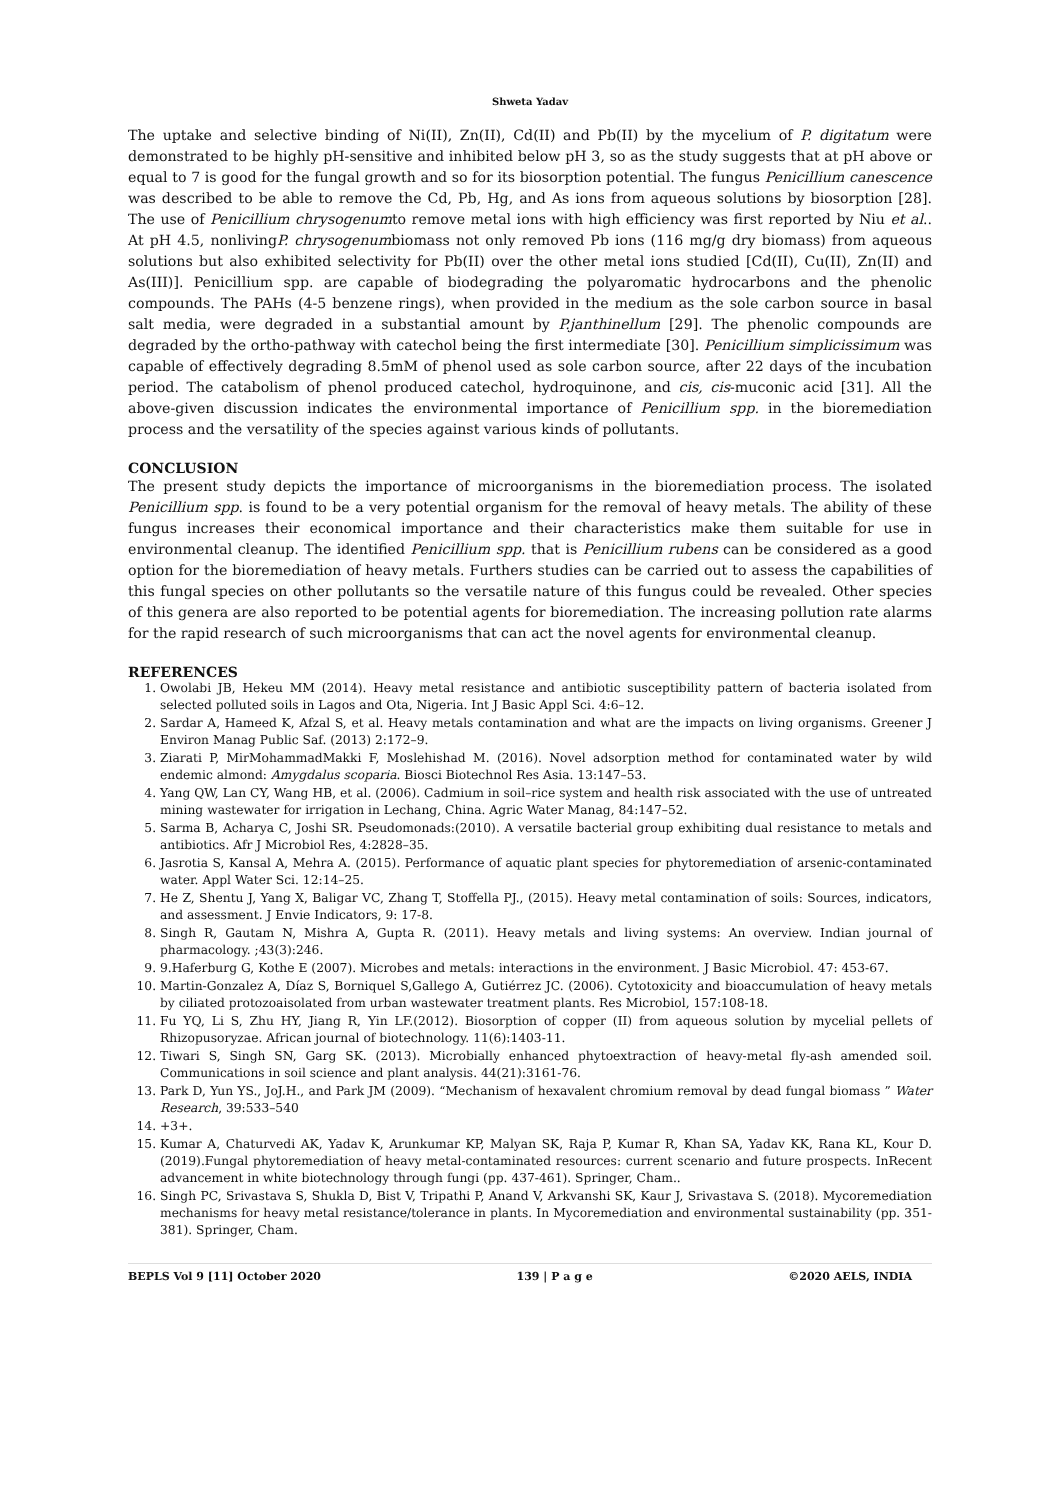Shweta Yadav
The uptake and selective binding of Ni(II), Zn(II), Cd(II) and Pb(II) by the mycelium of P. digitatum were demonstrated to be highly pH-sensitive and inhibited below pH 3, so as the study suggests that at pH above or equal to 7 is good for the fungal growth and so for its biosorption potential. The fungus Penicillium canescence was described to be able to remove the Cd, Pb, Hg, and As ions from aqueous solutions by biosorption [28]. The use of Penicillium chrysogenumto remove metal ions with high efficiency was first reported by Niu et al.. At pH 4.5, nonlivingP. chrysogenumbiomass not only removed Pb ions (116 mg/g dry biomass) from aqueous solutions but also exhibited selectivity for Pb(II) over the other metal ions studied [Cd(II), Cu(II), Zn(II) and As(III)]. Penicillium spp. are capable of biodegrading the polyaromatic hydrocarbons and the phenolic compounds. The PAHs (4-5 benzene rings), when provided in the medium as the sole carbon source in basal salt media, were degraded in a substantial amount by P.janthinellum [29]. The phenolic compounds are degraded by the ortho-pathway with catechol being the first intermediate [30]. Penicillium simplicissimum was capable of effectively degrading 8.5mM of phenol used as sole carbon source, after 22 days of the incubation period. The catabolism of phenol produced catechol, hydroquinone, and cis, cis-muconic acid [31]. All the above-given discussion indicates the environmental importance of Penicillium spp. in the bioremediation process and the versatility of the species against various kinds of pollutants.
CONCLUSION
The present study depicts the importance of microorganisms in the bioremediation process. The isolated Penicillium spp. is found to be a very potential organism for the removal of heavy metals. The ability of these fungus increases their economical importance and their characteristics make them suitable for use in environmental cleanup. The identified Penicillium spp. that is Penicillium rubens can be considered as a good option for the bioremediation of heavy metals. Furthers studies can be carried out to assess the capabilities of this fungal species on other pollutants so the versatile nature of this fungus could be revealed. Other species of this genera are also reported to be potential agents for bioremediation. The increasing pollution rate alarms for the rapid research of such microorganisms that can act the novel agents for environmental cleanup.
REFERENCES
1. Owolabi JB, Hekeu MM (2014). Heavy metal resistance and antibiotic susceptibility pattern of bacteria isolated from selected polluted soils in Lagos and Ota, Nigeria. Int J Basic Appl Sci. 4:6–12.
2. Sardar A, Hameed K, Afzal S, et al. Heavy metals contamination and what are the impacts on living organisms. Greener J Environ Manag Public Saf. (2013) 2:172–9.
3. Ziarati P, MirMohammadMakki F, Moslehishad M. (2016). Novel adsorption method for contaminated water by wild endemic almond: Amygdalus scoparia. Biosci Biotechnol Res Asia. 13:147–53.
4. Yang QW, Lan CY, Wang HB, et al. (2006). Cadmium in soil–rice system and health risk associated with the use of untreated mining wastewater for irrigation in Lechang, China. Agric Water Manag, 84:147–52.
5. Sarma B, Acharya C, Joshi SR. Pseudomonads:(2010). A versatile bacterial group exhibiting dual resistance to metals and antibiotics. Afr J Microbiol Res, 4:2828–35.
6. Jasrotia S, Kansal A, Mehra A. (2015). Performance of aquatic plant species for phytoremediation of arsenic-contaminated water. Appl Water Sci. 12:14–25.
7. He Z, Shentu J, Yang X, Baligar VC, Zhang T, Stoffella PJ., (2015). Heavy metal contamination of soils: Sources, indicators, and assessment. J Envie Indicators, 9: 17-8.
8. Singh R, Gautam N, Mishra A, Gupta R. (2011). Heavy metals and living systems: An overview. Indian journal of pharmacology. ;43(3):246.
9. 9.Haferburg G, Kothe E (2007). Microbes and metals: interactions in the environment. J Basic Microbiol. 47: 453-67.
10. Martin-Gonzalez A, Díaz S, Borniquel S,Gallego A, Gutiérrez JC. (2006). Cytotoxicity and bioaccumulation of heavy metals by ciliated protozoaisolated from urban wastewater treatment plants. Res Microbiol, 157:108-18.
11. Fu YQ, Li S, Zhu HY, Jiang R, Yin LF.(2012). Biosorption of copper (II) from aqueous solution by mycelial pellets of Rhizopusoryzae. African journal of biotechnology. 11(6):1403-11.
12. Tiwari S, Singh SN, Garg SK. (2013). Microbially enhanced phytoextraction of heavy-metal fly-ash amended soil. Communications in soil science and plant analysis. 44(21):3161-76.
13. Park D, Yun YS., JoJ.H., and Park JM (2009). “Mechanism of hexavalent chromium removal by dead fungal biomass ” Water Research, 39:533–540
14. +3+.
15. Kumar A, Chaturvedi AK, Yadav K, Arunkumar KP, Malyan SK, Raja P, Kumar R, Khan SA, Yadav KK, Rana KL, Kour D. (2019).Fungal phytoremediation of heavy metal-contaminated resources: current scenario and future prospects. InRecent advancement in white biotechnology through fungi (pp. 437-461). Springer, Cham..
16. Singh PC, Srivastava S, Shukla D, Bist V, Tripathi P, Anand V, Arkvanshi SK, Kaur J, Srivastava S. (2018). Mycoremediation mechanisms for heavy metal resistance/tolerance in plants. In Mycoremediation and environmental sustainability (pp. 351-381). Springer, Cham.
BEPLS Vol 9 [11] October 2020 139 | P a g e ©2020 AELS, INDIA